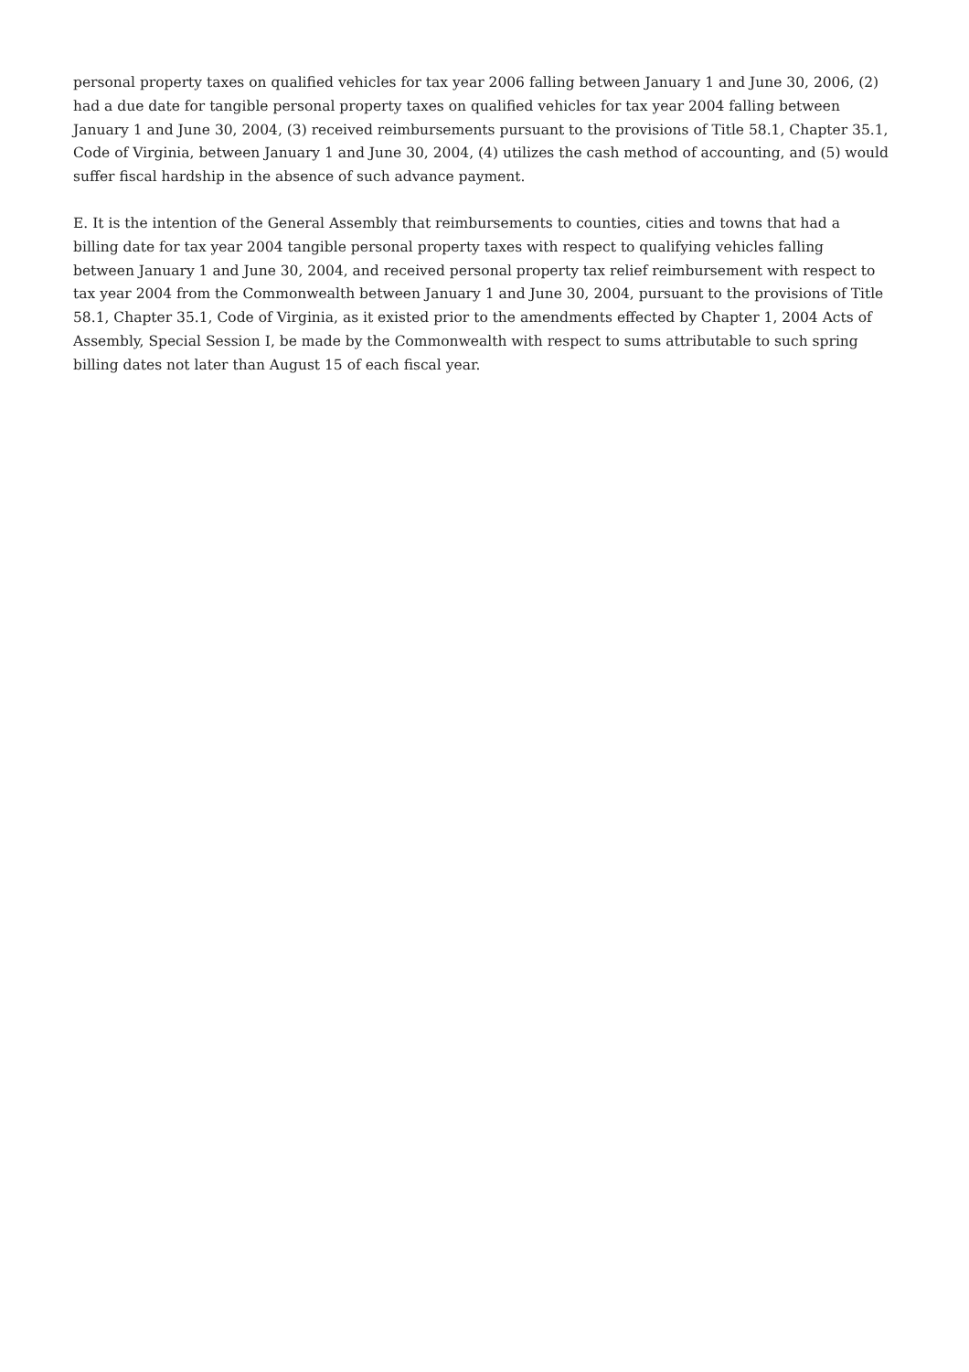personal property taxes on qualified vehicles for tax year 2006 falling between January 1 and June 30, 2006, (2) had a due date for tangible personal property taxes on qualified vehicles for tax year 2004 falling between January 1 and June 30, 2004, (3) received reimbursements pursuant to the provisions of Title 58.1, Chapter 35.1, Code of Virginia, between January 1 and June 30, 2004, (4) utilizes the cash method of accounting, and (5) would suffer fiscal hardship in the absence of such advance payment.
E. It is the intention of the General Assembly that reimbursements to counties, cities and towns that had a billing date for tax year 2004 tangible personal property taxes with respect to qualifying vehicles falling between January 1 and June 30, 2004, and received personal property tax relief reimbursement with respect to tax year 2004 from the Commonwealth between January 1 and June 30, 2004, pursuant to the provisions of Title 58.1, Chapter 35.1, Code of Virginia, as it existed prior to the amendments effected by Chapter 1, 2004 Acts of Assembly, Special Session I, be made by the Commonwealth with respect to sums attributable to such spring billing dates not later than August 15 of each fiscal year.